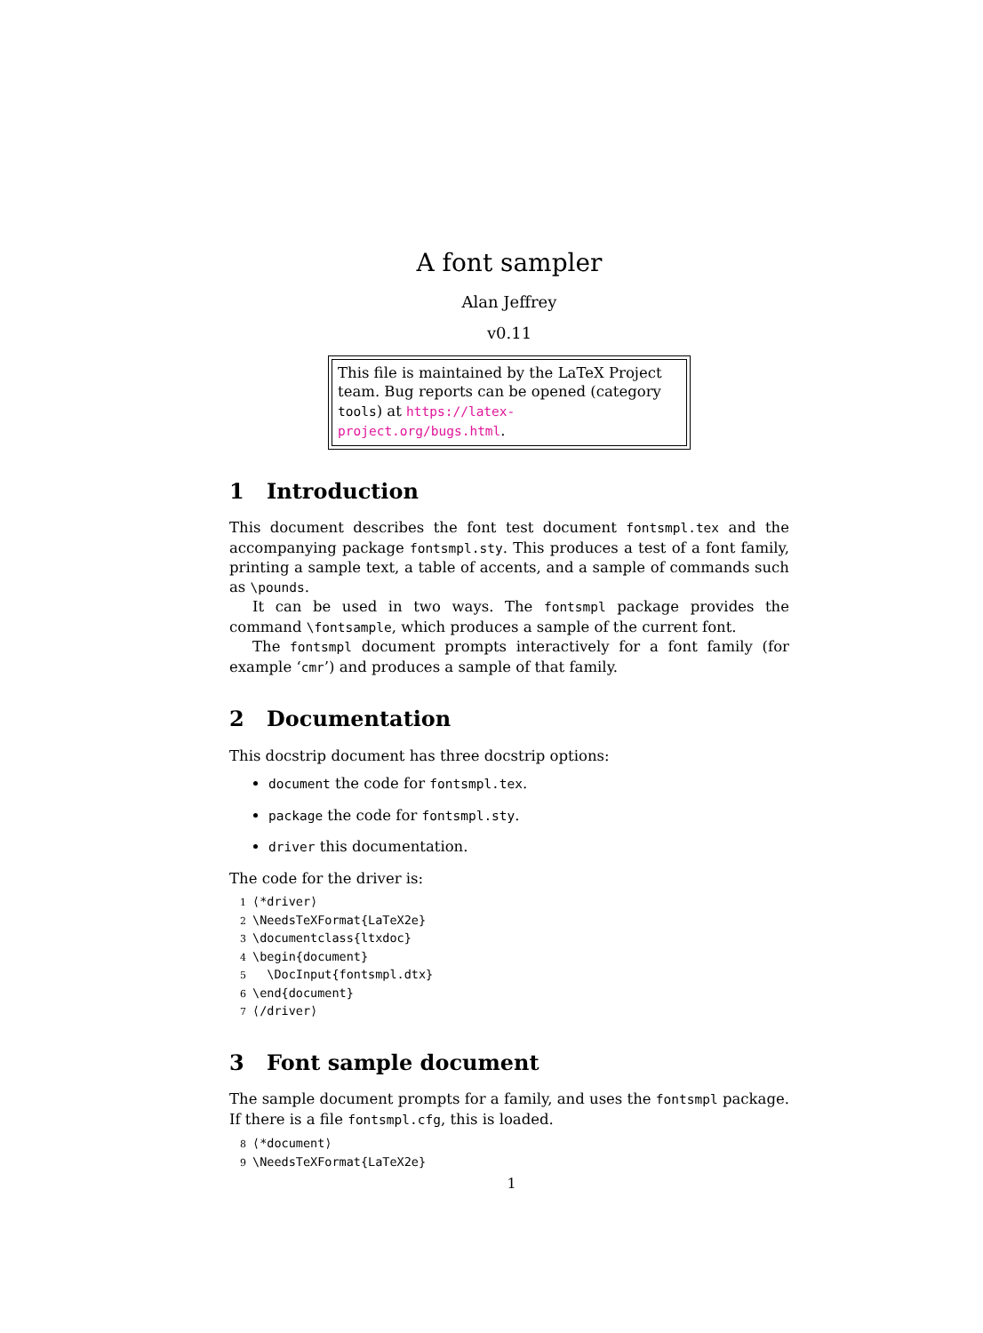A font sampler
Alan Jeffrey
v0.11
This file is maintained by the LaTeX Project team. Bug reports can be opened (category tools) at https://latex-project.org/bugs.html.
1 Introduction
This document describes the font test document fontsmpl.tex and the accompanying package fontsmpl.sty. This produces a test of a font family, printing a sample text, a table of accents, and a sample of commands such as \pounds.
It can be used in two ways. The fontsmpl package provides the command \fontsample, which produces a sample of the current font.
The fontsmpl document prompts interactively for a font family (for example ‘cmr’) and produces a sample of that family.
2 Documentation
This docstrip document has three docstrip options:
document the code for fontsmpl.tex.
package the code for fontsmpl.sty.
driver this documentation.
The code for the driver is:
1 ⟨*driver⟩
2 \NeedsTeXFormat{LaTeX2e}
3 \documentclass{ltxdoc}
4 \begin{document}
5 \DocInput{fontsmpl.dtx}
6 \end{document}
7 ⟨/driver⟩
3 Font sample document
The sample document prompts for a family, and uses the fontsmpl package. If there is a file fontsmpl.cfg, this is loaded.
8 ⟨*document⟩
9 \NeedsTeXFormat{LaTeX2e}
1